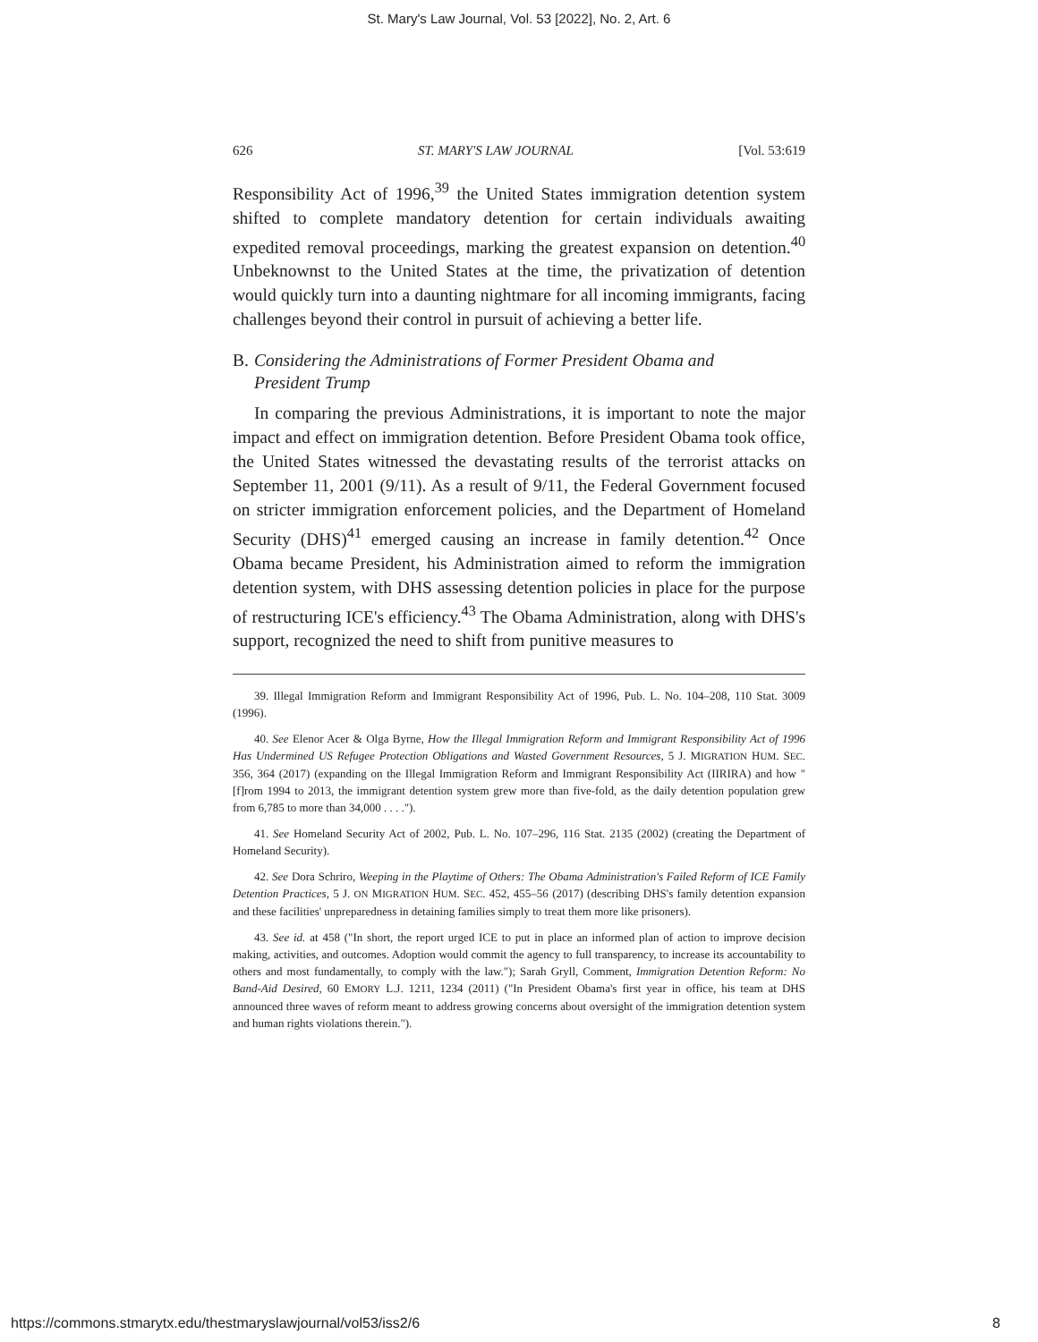St. Mary's Law Journal, Vol. 53 [2022], No. 2, Art. 6
626 ST. MARY'S LAW JOURNAL [Vol. 53:619
Responsibility Act of 1996,<sup>39</sup> the United States immigration detention system shifted to complete mandatory detention for certain individuals awaiting expedited removal proceedings, marking the greatest expansion on detention.<sup>40</sup> Unbeknownst to the United States at the time, the privatization of detention would quickly turn into a daunting nightmare for all incoming immigrants, facing challenges beyond their control in pursuit of achieving a better life.
B. Considering the Administrations of Former President Obama and
President Trump
In comparing the previous Administrations, it is important to note the major impact and effect on immigration detention. Before President Obama took office, the United States witnessed the devastating results of the terrorist attacks on September 11, 2001 (9/11). As a result of 9/11, the Federal Government focused on stricter immigration enforcement policies, and the Department of Homeland Security (DHS)<sup>41</sup> emerged causing an increase in family detention.<sup>42</sup> Once Obama became President, his Administration aimed to reform the immigration detention system, with DHS assessing detention policies in place for the purpose of restructuring ICE's efficiency.<sup>43</sup> The Obama Administration, along with DHS's support, recognized the need to shift from punitive measures to
39. Illegal Immigration Reform and Immigrant Responsibility Act of 1996, Pub. L. No. 104–208, 110 Stat. 3009 (1996).
40. See Elenor Acer & Olga Byrne, How the Illegal Immigration Reform and Immigrant Responsibility Act of 1996 Has Undermined US Refugee Protection Obligations and Wasted Government Resources, 5 J. MIGRATION HUM. SEC. 356, 364 (2017) (expanding on the Illegal Immigration Reform and Immigrant Responsibility Act (IIRIRA) and how "[f]rom 1994 to 2013, the immigrant detention system grew more than five-fold, as the daily detention population grew from 6,785 to more than 34,000 . . . .").
41. See Homeland Security Act of 2002, Pub. L. No. 107–296, 116 Stat. 2135 (2002) (creating the Department of Homeland Security).
42. See Dora Schriro, Weeping in the Playtime of Others: The Obama Administration's Failed Reform of ICE Family Detention Practices, 5 J. ON MIGRATION HUM. SEC. 452, 455–56 (2017) (describing DHS's family detention expansion and these facilities' unpreparedness in detaining families simply to treat them more like prisoners).
43. See id. at 458 ("In short, the report urged ICE to put in place an informed plan of action to improve decision making, activities, and outcomes. Adoption would commit the agency to full transparency, to increase its accountability to others and most fundamentally, to comply with the law."); Sarah Gryll, Comment, Immigration Detention Reform: No Band-Aid Desired, 60 EMORY L.J. 1211, 1234 (2011) ("In President Obama's first year in office, his team at DHS announced three waves of reform meant to address growing concerns about oversight of the immigration detention system and human rights violations therein.").
https://commons.stmarytx.edu/thestmaryslawjournal/vol53/iss2/6 8